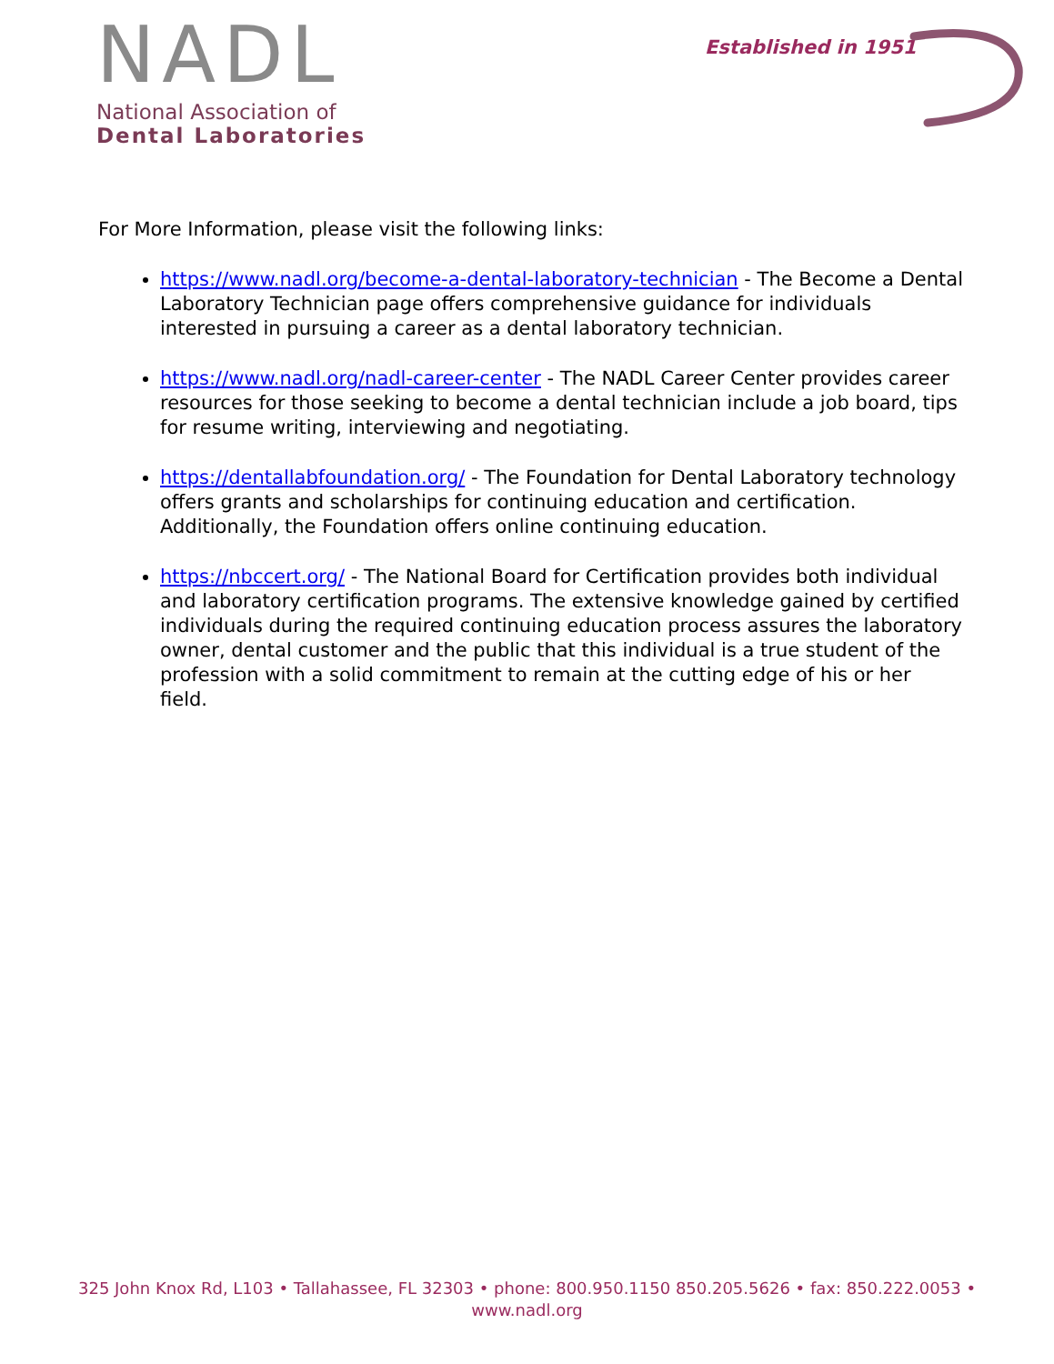NADL
National Association of
Dental Laboratories
Established in 1951
For More Information, please visit the following links:
https://www.nadl.org/become-a-dental-laboratory-technician - The Become a Dental Laboratory Technician page offers comprehensive guidance for individuals interested in pursuing a career as a dental laboratory technician.
https://www.nadl.org/nadl-career-center - The NADL Career Center provides career resources for those seeking to become a dental technician include a job board, tips for resume writing, interviewing and negotiating.
https://dentallabfoundation.org/ - The Foundation for Dental Laboratory technology offers grants and scholarships for continuing education and certification. Additionally, the Foundation offers online continuing education.
https://nbccert.org/ - The National Board for Certification provides both individual and laboratory certification programs. The extensive knowledge gained by certified individuals during the required continuing education process assures the laboratory owner, dental customer and the public that this individual is a true student of the profession with a solid commitment to remain at the cutting edge of his or her field.
325 John Knox Rd, L103 • Tallahassee, FL 32303 • phone: 800.950.1150 850.205.5626 • fax: 850.222.0053 •
www.nadl.org